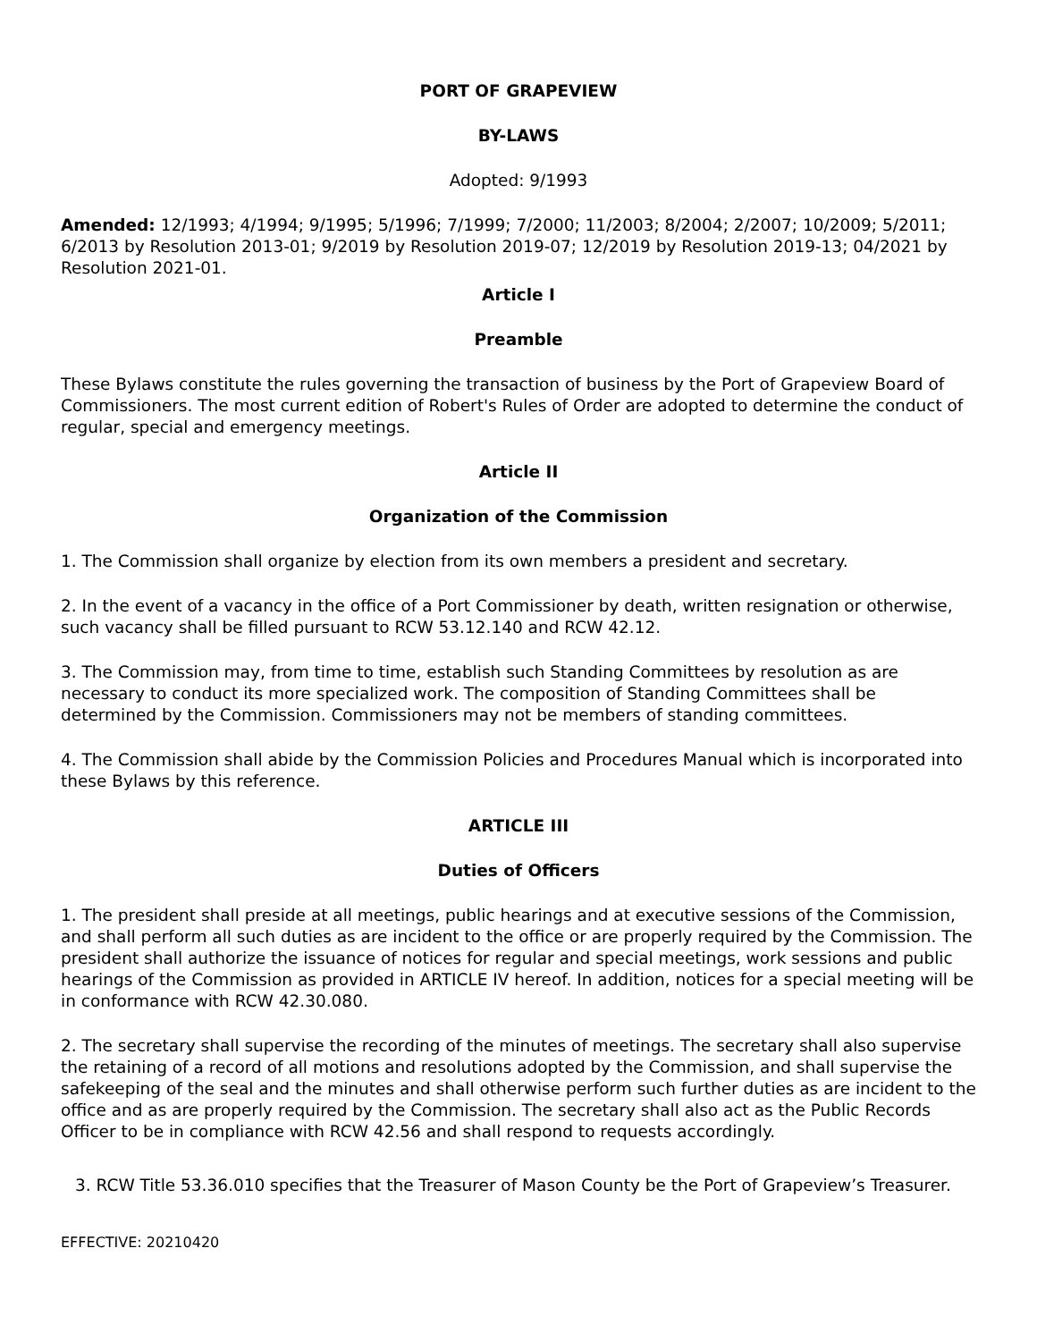PORT OF GRAPEVIEW
BY-LAWS
Adopted: 9/1993
Amended: 12/1993; 4/1994; 9/1995; 5/1996; 7/1999; 7/2000; 11/2003; 8/2004; 2/2007; 10/2009; 5/2011; 6/2013 by Resolution 2013-01; 9/2019 by Resolution 2019-07; 12/2019 by Resolution 2019-13; 04/2021 by Resolution 2021-01.
Article I
Preamble
These Bylaws constitute the rules governing the transaction of business by the Port of Grapeview Board of Commissioners. The most current edition of Robert's Rules of Order are adopted to determine the conduct of regular, special and emergency meetings.
Article II
Organization of the Commission
1. The Commission shall organize by election from its own members a president and secretary.
2. In the event of a vacancy in the office of a Port Commissioner by death, written resignation or otherwise, such vacancy shall be filled pursuant to RCW 53.12.140 and RCW 42.12.
3. The Commission may, from time to time, establish such Standing Committees by resolution as are necessary to conduct its more specialized work. The composition of Standing Committees shall be determined by the Commission. Commissioners may not be members of standing committees.
4. The Commission shall abide by the Commission Policies and Procedures Manual which is incorporated into these Bylaws by this reference.
ARTICLE III
Duties of Officers
1. The president shall preside at all meetings, public hearings and at executive sessions of the Commission, and shall perform all such duties as are incident to the office or are properly required by the Commission. The president shall authorize the issuance of notices for regular and special meetings, work sessions and public hearings of the Commission as provided in ARTICLE IV hereof. In addition, notices for a special meeting will be in conformance with RCW 42.30.080.
2. The secretary shall supervise the recording of the minutes of meetings. The secretary shall also supervise the retaining of a record of all motions and resolutions adopted by the Commission, and shall supervise the safekeeping of the seal and the minutes and shall otherwise perform such further duties as are incident to the office and as are properly required by the Commission. The secretary shall also act as the Public Records Officer to be in compliance with RCW 42.56 and shall respond to requests accordingly.
3. RCW Title 53.36.010 specifies that the Treasurer of Mason County be the Port of Grapeview’s Treasurer.
EFFECTIVE: 20210420